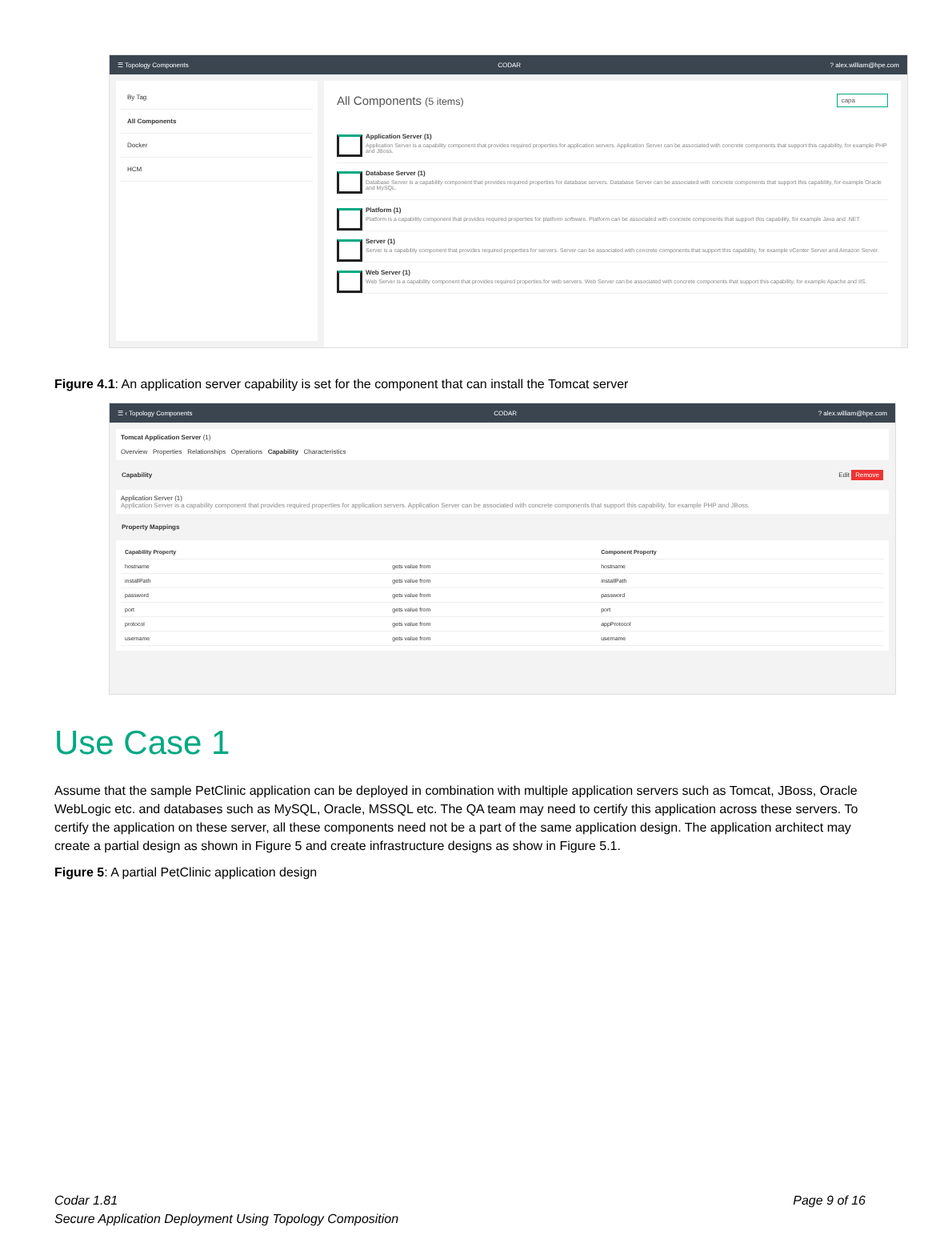☰ Topology Components CODAR? alex.william@hpe.com
By Tag
All Components
Docker
HCM
All Components (5 items) capa
Application Server (1)
Application Server is a capability component that provides required properties for application servers. Application Server can be associated with concrete components that support this capability, for example PHP and JBoss.
Database Server (1)
Database Server is a capability component that provides required properties for database servers. Database Server can be associated with concrete components that support this capability, for example Oracle and MySQL.
Platform (1)
Platform is a capability component that provides required properties for platform software. Platform can be associated with concrete components that support this capability, for example Java and .NET.
Server (1)
Server is a capability component that provides required properties for servers. Server can be associated with concrete components that support this capability, for example vCenter Server and Amazon Server.
Web Server (1)
Web Server is a capability component that provides required properties for web servers. Web Server can be associated with concrete components that support this capability, for example Apache and IIS.
Figure 4.1: An application server capability is set for the component that can install the Tomcat server
☰ ‹ Topology Components CODAR? alex.william@hpe.com
Tomcat Application Server (1)
Overview Properties Relationships Operations Capability Characteristics
Capability Edit Remove
Application Server (1)
Application Server is a capability component that provides required properties for application servers. Application Server can be associated with concrete components that support this capability, for example PHP and JBoss.
Property Mappings
| Capability Property | | Component Property |
| --- | --- | --- |
| hostname | gets value from | hostname |
| installPath | gets value from | installPath |
| password | gets value from | password |
| port | gets value from | port |
| protocol | gets value from | appProtocol |
| username | gets value from | username |
Use Case 1
Assume that the sample PetClinic application can be deployed in combination with multiple application servers such as Tomcat, JBoss, Oracle WebLogic etc. and databases such as MySQL, Oracle, MSSQL etc. The QA team may need to certify this application across these servers. To certify the application on these server, all these components need not be a part of the same application design. The application architect may create a partial design as shown in Figure 5 and create infrastructure designs as show in Figure 5.1.
Figure 5: A partial PetClinic application design
Codar 1.81
Secure Application Deployment Using Topology Composition
Page 9 of 16